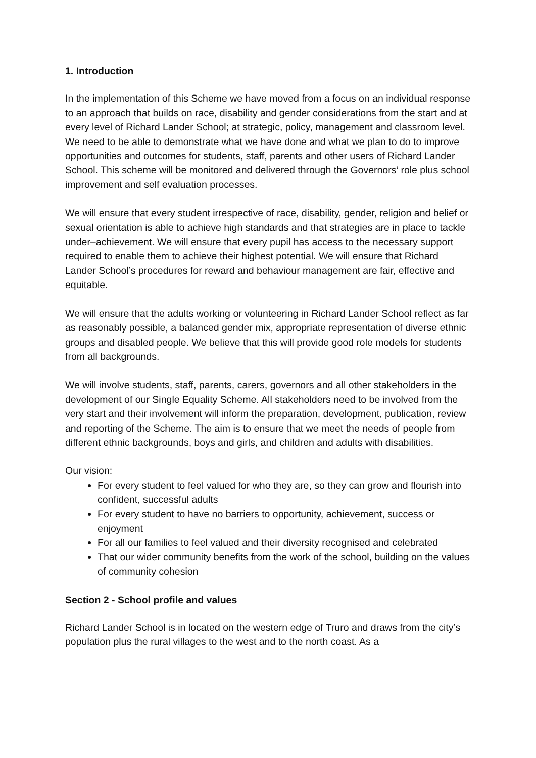1. Introduction
In the implementation of this Scheme we have moved from a focus on an individual response to an approach that builds on race, disability and gender considerations from the start and at every level of Richard Lander School; at strategic, policy, management and classroom level. We need to be able to demonstrate what we have done and what we plan to do to improve opportunities and outcomes for students, staff, parents and other users of Richard Lander School. This scheme will be monitored and delivered through the Governors’ role plus school improvement and self evaluation processes.
We will ensure that every student irrespective of race, disability, gender, religion and belief or sexual orientation is able to achieve high standards and that strategies are in place to tackle under–achievement. We will ensure that every pupil has access to the necessary support required to enable them to achieve their highest potential. We will ensure that Richard Lander School’s procedures for reward and behaviour management are fair, effective and equitable.
We will ensure that the adults working or volunteering in Richard Lander School reflect as far as reasonably possible, a balanced gender mix, appropriate representation of diverse ethnic groups and disabled people. We believe that this will provide good role models for students from all backgrounds.
We will involve students, staff, parents, carers, governors and all other stakeholders in the development of our Single Equality Scheme. All stakeholders need to be involved from the very start and their involvement will inform the preparation, development, publication, review and reporting of the Scheme. The aim is to ensure that we meet the needs of people from different ethnic backgrounds, boys and girls, and children and adults with disabilities.
Our vision:
For every student to feel valued for who they are, so they can grow and flourish into confident, successful adults
For every student to have no barriers to opportunity, achievement, success or enjoyment
For all our families to feel valued and their diversity recognised and celebrated
That our wider community benefits from the work of the school, building on the values of community cohesion
Section 2 - School profile and values
Richard Lander School is in located on the western edge of Truro and draws from the city’s population plus the rural villages to the west and to the north coast. As a